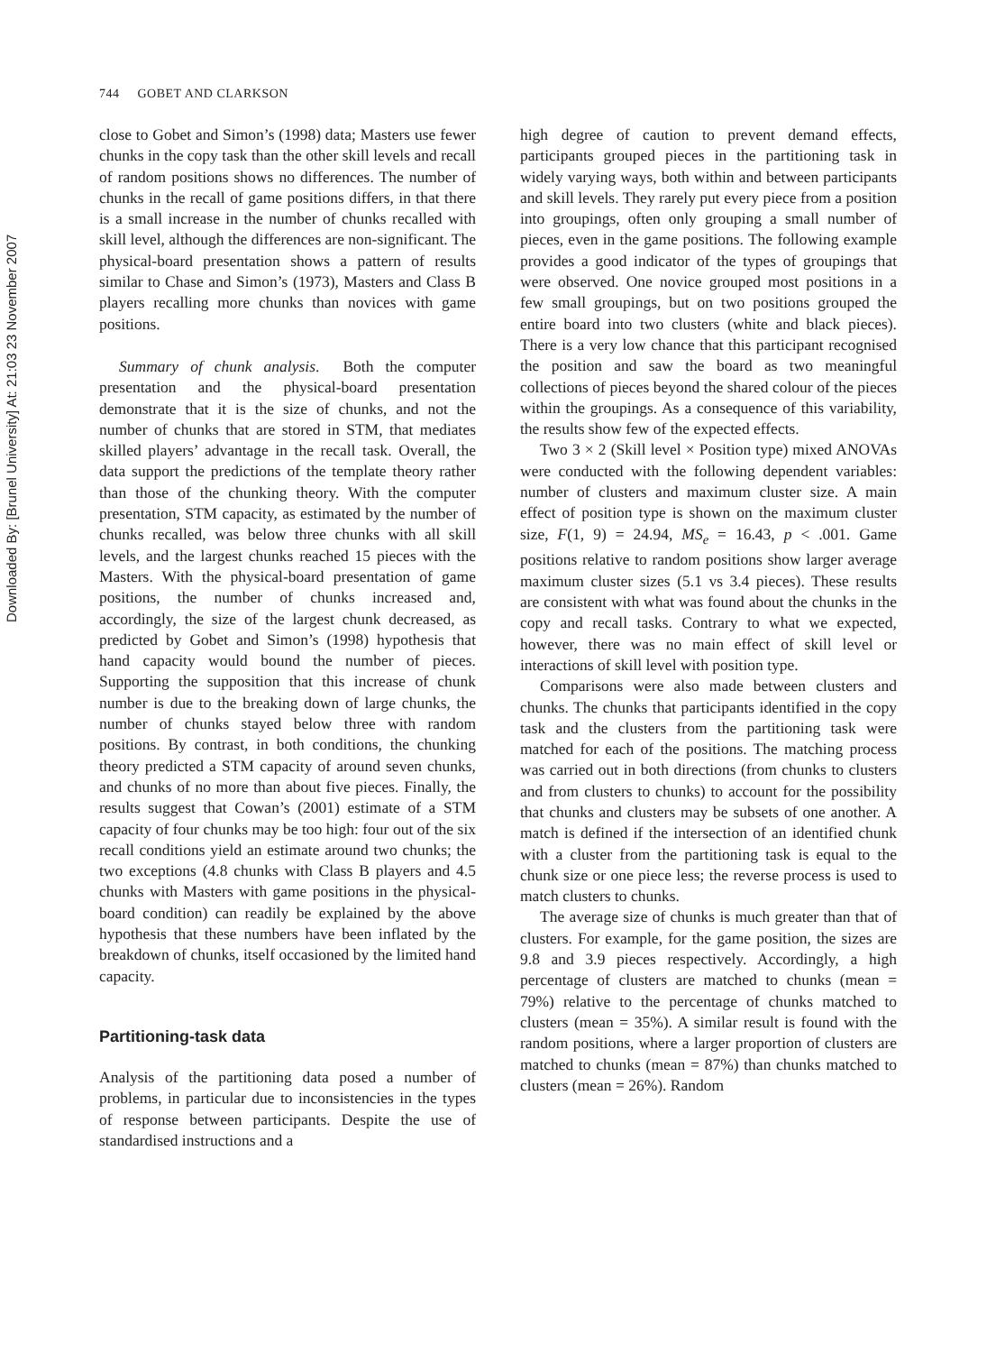Downloaded By: [Brunel University] At: 21:03 23 November 2007
744 GOBET AND CLARKSON
close to Gobet and Simon’s (1998) data; Masters use fewer chunks in the copy task than the other skill levels and recall of random positions shows no differences. The number of chunks in the recall of game positions differs, in that there is a small increase in the number of chunks recalled with skill level, although the differences are non-significant. The physical-board presentation shows a pattern of results similar to Chase and Simon’s (1973), Masters and Class B players recalling more chunks than novices with game positions.
Summary of chunk analysis. Both the computer presentation and the physical-board presentation demonstrate that it is the size of chunks, and not the number of chunks that are stored in STM, that mediates skilled players’ advantage in the recall task. Overall, the data support the predictions of the template theory rather than those of the chunking theory. With the computer presentation, STM capacity, as estimated by the number of chunks recalled, was below three chunks with all skill levels, and the largest chunks reached 15 pieces with the Masters. With the physical-board presentation of game positions, the number of chunks increased and, accordingly, the size of the largest chunk decreased, as predicted by Gobet and Simon’s (1998) hypothesis that hand capacity would bound the number of pieces. Supporting the supposition that this increase of chunk number is due to the breaking down of large chunks, the number of chunks stayed below three with random positions. By contrast, in both conditions, the chunking theory predicted a STM capacity of around seven chunks, and chunks of no more than about five pieces. Finally, the results suggest that Cowan’s (2001) estimate of a STM capacity of four chunks may be too high: four out of the six recall conditions yield an estimate around two chunks; the two exceptions (4.8 chunks with Class B players and 4.5 chunks with Masters with game positions in the physical-board condition) can readily be explained by the above hypothesis that these numbers have been inflated by the breakdown of chunks, itself occasioned by the limited hand capacity.
Partitioning-task data
Analysis of the partitioning data posed a number of problems, in particular due to inconsistencies in the types of response between participants. Despite the use of standardised instructions and a
high degree of caution to prevent demand effects, participants grouped pieces in the partitioning task in widely varying ways, both within and between participants and skill levels. They rarely put every piece from a position into groupings, often only grouping a small number of pieces, even in the game positions. The following example provides a good indicator of the types of groupings that were observed. One novice grouped most positions in a few small groupings, but on two positions grouped the entire board into two clusters (white and black pieces). There is a very low chance that this participant recognised the position and saw the board as two meaningful collections of pieces beyond the shared colour of the pieces within the groupings. As a consequence of this variability, the results show few of the expected effects.
Two 3 × 2 (Skill level × Position type) mixed ANOVAs were conducted with the following dependent variables: number of clusters and maximum cluster size. A main effect of position type is shown on the maximum cluster size, F(1, 9) = 24.94, MS<sub>e</sub> = 16.43, p < .001. Game positions relative to random positions show larger average maximum cluster sizes (5.1 vs 3.4 pieces). These results are consistent with what was found about the chunks in the copy and recall tasks. Contrary to what we expected, however, there was no main effect of skill level or interactions of skill level with position type.
Comparisons were also made between clusters and chunks. The chunks that participants identified in the copy task and the clusters from the partitioning task were matched for each of the positions. The matching process was carried out in both directions (from chunks to clusters and from clusters to chunks) to account for the possibility that chunks and clusters may be subsets of one another. A match is defined if the intersection of an identified chunk with a cluster from the partitioning task is equal to the chunk size or one piece less; the reverse process is used to match clusters to chunks.
The average size of chunks is much greater than that of clusters. For example, for the game position, the sizes are 9.8 and 3.9 pieces respectively. Accordingly, a high percentage of clusters are matched to chunks (mean = 79%) relative to the percentage of chunks matched to clusters (mean = 35%). A similar result is found with the random positions, where a larger proportion of clusters are matched to chunks (mean = 87%) than chunks matched to clusters (mean = 26%). Random